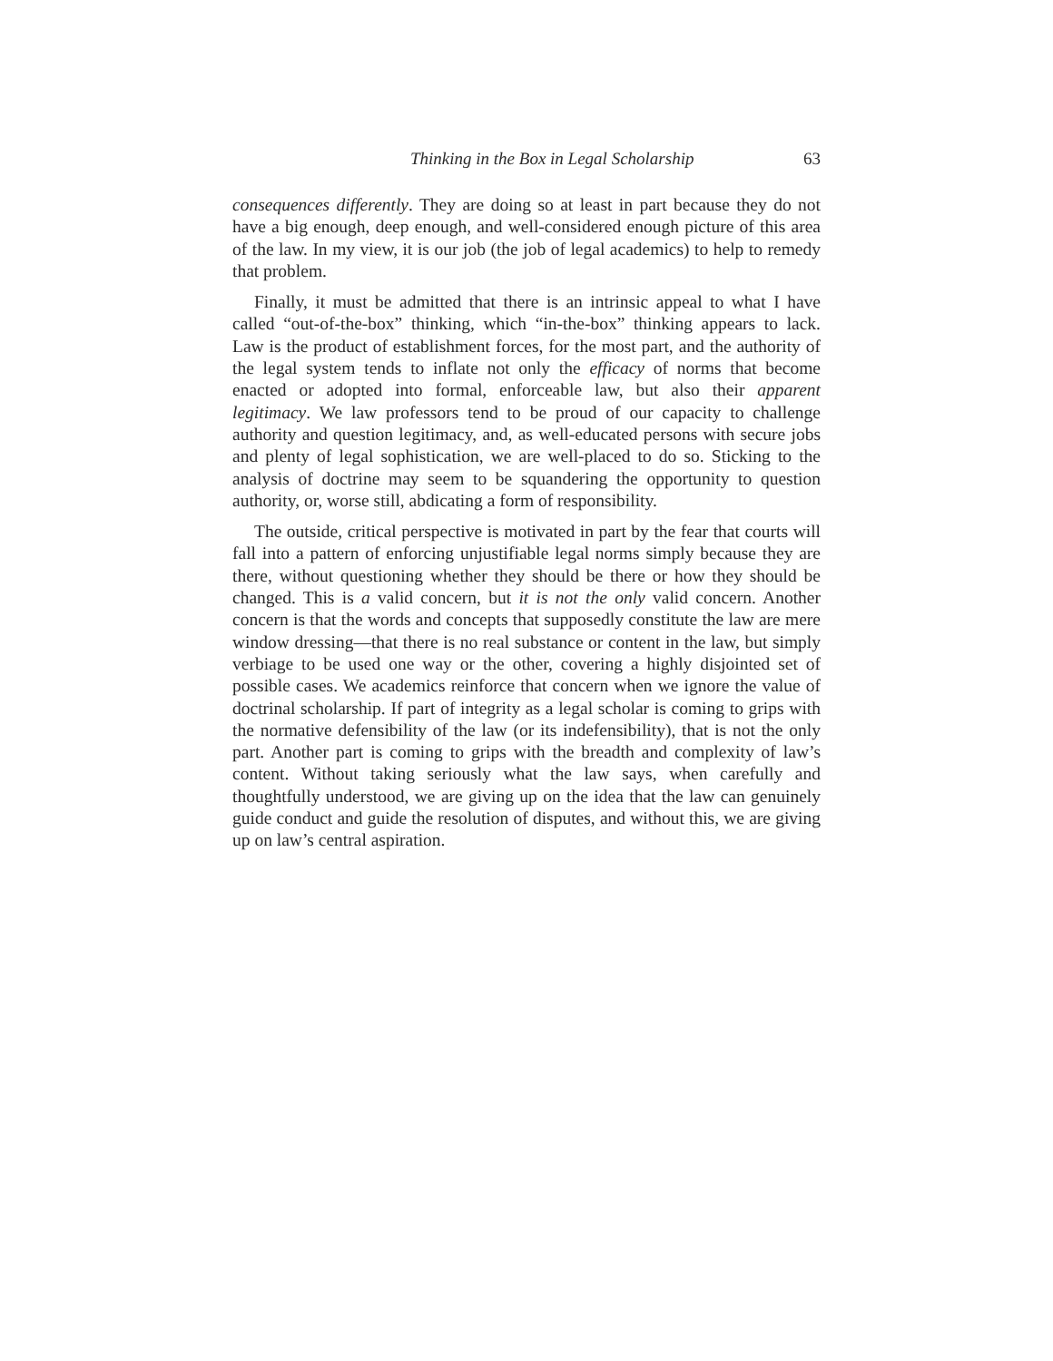Thinking in the Box in Legal Scholarship 63
consequences differently. They are doing so at least in part because they do not have a big enough, deep enough, and well-considered enough picture of this area of the law. In my view, it is our job (the job of legal academics) to help to remedy that problem.
Finally, it must be admitted that there is an intrinsic appeal to what I have called “out-of-the-box” thinking, which “in-the-box” thinking appears to lack. Law is the product of establishment forces, for the most part, and the authority of the legal system tends to inflate not only the efficacy of norms that become enacted or adopted into formal, enforceable law, but also their apparent legitimacy. We law professors tend to be proud of our capacity to challenge authority and question legitimacy, and, as well-educated persons with secure jobs and plenty of legal sophistication, we are well-placed to do so. Sticking to the analysis of doctrine may seem to be squandering the opportunity to question authority, or, worse still, abdicating a form of responsibility.
The outside, critical perspective is motivated in part by the fear that courts will fall into a pattern of enforcing unjustifiable legal norms simply because they are there, without questioning whether they should be there or how they should be changed. This is a valid concern, but it is not the only valid concern. Another concern is that the words and concepts that supposedly constitute the law are mere window dressing—that there is no real substance or content in the law, but simply verbiage to be used one way or the other, covering a highly disjointed set of possible cases. We academics reinforce that concern when we ignore the value of doctrinal scholarship. If part of integrity as a legal scholar is coming to grips with the normative defensibility of the law (or its indefensibility), that is not the only part. Another part is coming to grips with the breadth and complexity of law’s content. Without taking seriously what the law says, when carefully and thoughtfully understood, we are giving up on the idea that the law can genuinely guide conduct and guide the resolution of disputes, and without this, we are giving up on law’s central aspiration.